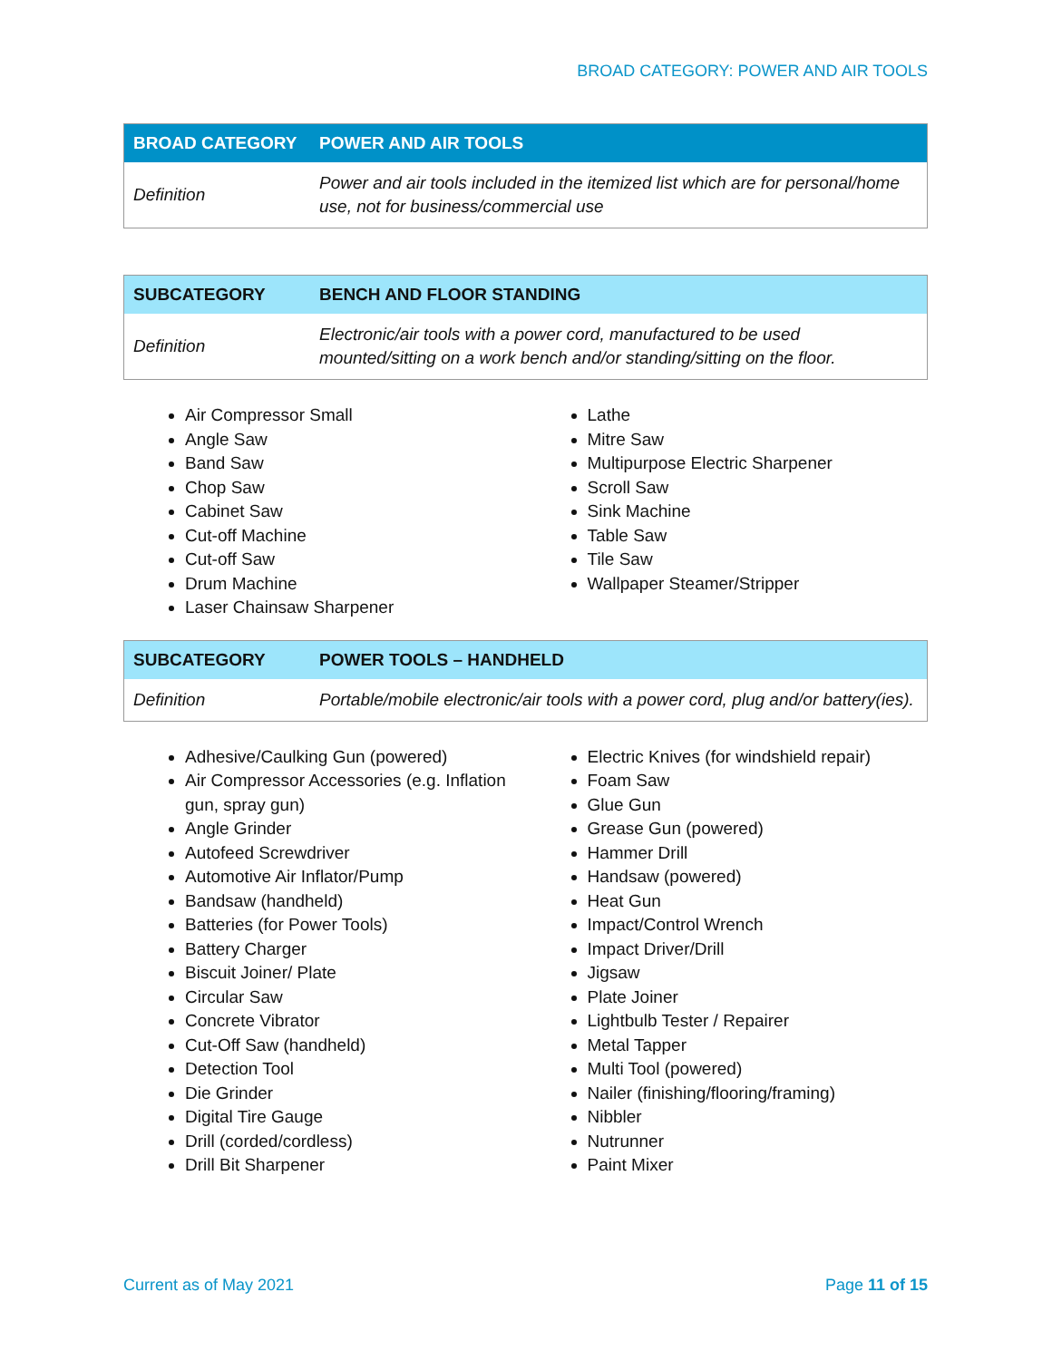BROAD CATEGORY: POWER AND AIR TOOLS
| BROAD CATEGORY | POWER AND AIR TOOLS |
| --- | --- |
| Definition | Power and air tools included in the itemized list which are for personal/home use, not for business/commercial use |
| SUBCATEGORY | BENCH AND FLOOR STANDING |
| --- | --- |
| Definition | Electronic/air tools with a power cord, manufactured to be used mounted/sitting on a work bench and/or standing/sitting on the floor. |
Air Compressor Small
Angle Saw
Band Saw
Chop Saw
Cabinet Saw
Cut-off Machine
Cut-off Saw
Drum Machine
Laser Chainsaw Sharpener
Lathe
Mitre Saw
Multipurpose Electric Sharpener
Scroll Saw
Sink Machine
Table Saw
Tile Saw
Wallpaper Steamer/Stripper
| SUBCATEGORY | POWER TOOLS – HANDHELD |
| --- | --- |
| Definition | Portable/mobile electronic/air tools with a power cord, plug and/or battery(ies). |
Adhesive/Caulking Gun (powered)
Air Compressor Accessories (e.g. Inflation gun, spray gun)
Angle Grinder
Autofeed Screwdriver
Automotive Air Inflator/Pump
Bandsaw (handheld)
Batteries (for Power Tools)
Battery Charger
Biscuit Joiner/ Plate
Circular Saw
Concrete Vibrator
Cut-Off Saw (handheld)
Detection Tool
Die Grinder
Digital Tire Gauge
Drill (corded/cordless)
Drill Bit Sharpener
Electric Knives (for windshield repair)
Foam Saw
Glue Gun
Grease Gun (powered)
Hammer Drill
Handsaw (powered)
Heat Gun
Impact/Control Wrench
Impact Driver/Drill
Jigsaw
Plate Joiner
Lightbulb Tester / Repairer
Metal Tapper
Multi Tool (powered)
Nailer (finishing/flooring/framing)
Nibbler
Nutrunner
Paint Mixer
Current as of May 2021 Page 11 of 15